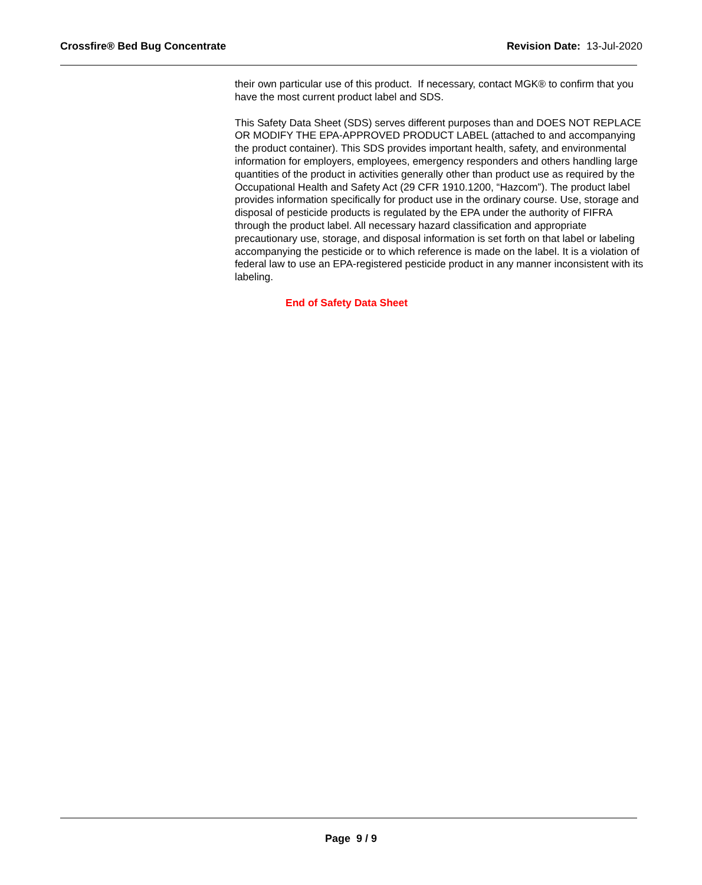Crossfire® Bed Bug Concentrate Revision Date: 13-Jul-2020
their own particular use of this product. If necessary, contact MGK® to confirm that you have the most current product label and SDS.
This Safety Data Sheet (SDS) serves different purposes than and DOES NOT REPLACE OR MODIFY THE EPA-APPROVED PRODUCT LABEL (attached to and accompanying the product container). This SDS provides important health, safety, and environmental information for employers, employees, emergency responders and others handling large quantities of the product in activities generally other than product use as required by the Occupational Health and Safety Act (29 CFR 1910.1200, “Hazcom”). The product label provides information specifically for product use in the ordinary course. Use, storage and disposal of pesticide products is regulated by the EPA under the authority of FIFRA through the product label. All necessary hazard classification and appropriate precautionary use, storage, and disposal information is set forth on that label or labeling accompanying the pesticide or to which reference is made on the label. It is a violation of federal law to use an EPA-registered pesticide product in any manner inconsistent with its labeling.
End of Safety Data Sheet
Page 9 / 9